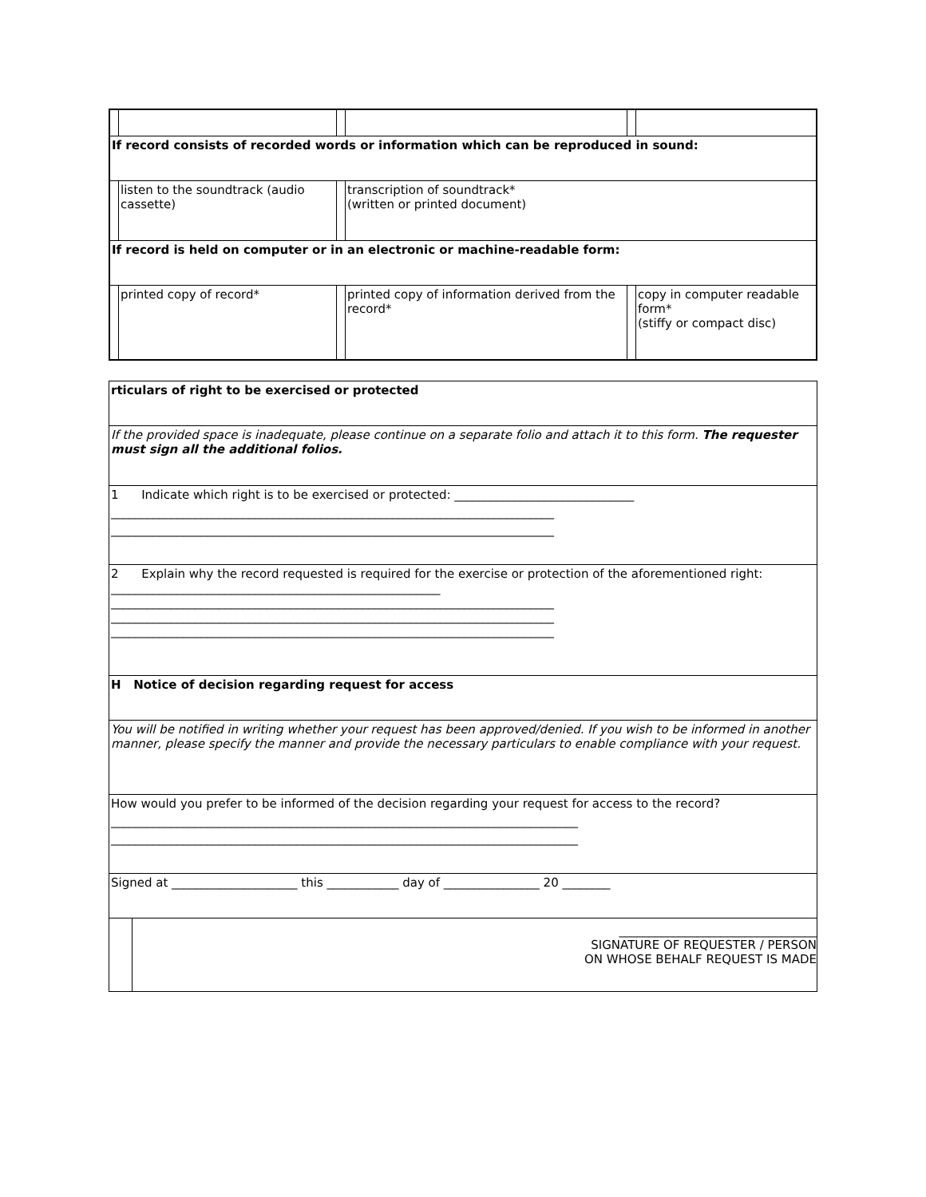| If record consists of recorded words or information which can be reproduced in sound: | | | | | |
| | listen to the soundtrack (audio cassette) | | transcription of soundtrack* (written or printed document) | | |
| If record is held on computer or in an electronic or machine-readable form: | | | | | |
| | printed copy of record* | | printed copy of information derived from the record* | | copy in computer readable form* (stiffy or compact disc) |
| rticulars of right to be exercised or protected | |
| If the provided space is inadequate, please continue on a separate folio and attach it to this form. The requester must sign all the additional folios. | |
| 1 Indicate which right is to be exercised or protected: ______________________________ __________________________________________________________________________ __________________________________________________________________________ | |
| 2 Explain why the record requested is required for the exercise or protection of the aforementioned right: _______________________________________________________ __________________________________________________________________________ __________________________________________________________________________ __________________________________________________________________________ | |
| H Notice of decision regarding request for access | |
| You will be notified in writing whether your request has been approved/denied. If you wish to be informed in another manner, please specify the manner and provide the necessary particulars to enable compliance with your request. | |
| How would you prefer to be informed of the decision regarding your request for access to the record? ______________________________________________________________________________ ______________________________________________________________________________ | |
| Signed at _____________________ this ____________ day of ________________ 20 ________ | |
| | _________________________________ SIGNATURE OF REQUESTER / PERSON ON WHOSE BEHALF REQUEST IS MADE |